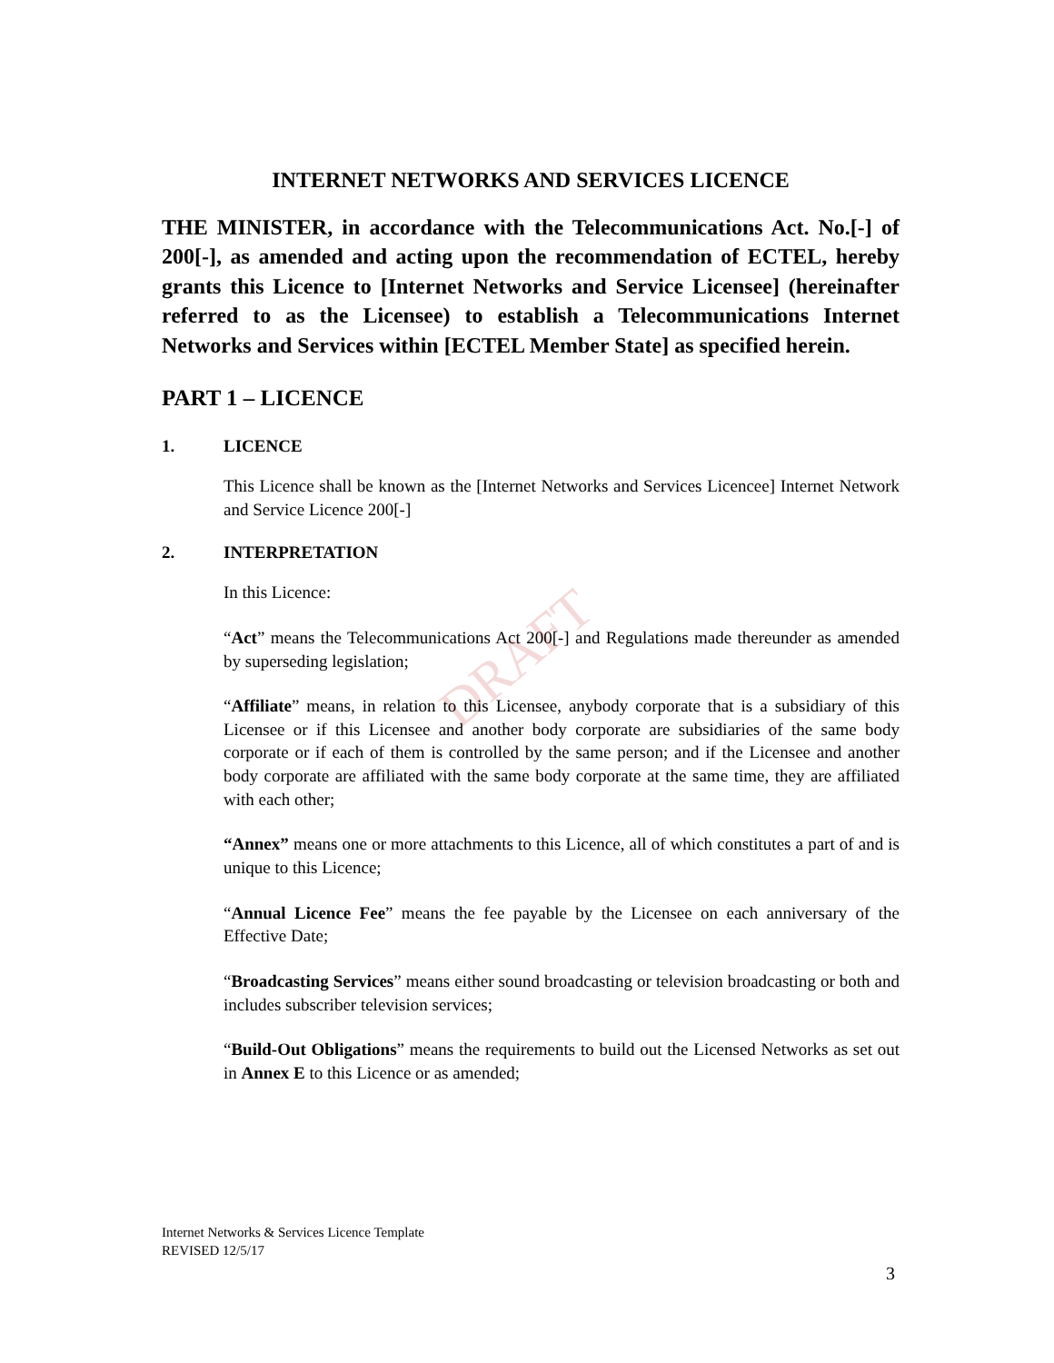DRAFT
INTERNET NETWORKS AND SERVICES LICENCE
THE MINISTER, in accordance with the Telecommunications Act. No.[-] of 200[-], as amended and acting upon the recommendation of ECTEL, hereby grants this Licence to [Internet Networks and Service Licensee] (hereinafter referred to as the Licensee) to establish a Telecommunications Internet Networks and Services within [ECTEL Member State] as specified herein.
PART 1 – LICENCE
1. LICENCE
This Licence shall be known as the [Internet Networks and Services Licencee] Internet Network and Service Licence 200[-]
2. INTERPRETATION
In this Licence:
“Act” means the Telecommunications Act 200[-] and Regulations made thereunder as amended by superseding legislation;
“Affiliate” means, in relation to this Licensee, anybody corporate that is a subsidiary of this Licensee or if this Licensee and another body corporate are subsidiaries of the same body corporate or if each of them is controlled by the same person; and if the Licensee and another body corporate are affiliated with the same body corporate at the same time, they are affiliated with each other;
“Annex” means one or more attachments to this Licence, all of which constitutes a part of and is unique to this Licence;
“Annual Licence Fee” means the fee payable by the Licensee on each anniversary of the Effective Date;
“Broadcasting Services” means either sound broadcasting or television broadcasting or both and includes subscriber television services;
“Build-Out Obligations” means the requirements to build out the Licensed Networks as set out in Annex E to this Licence or as amended;
Internet Networks & Services Licence Template
REVISED 12/5/17
3